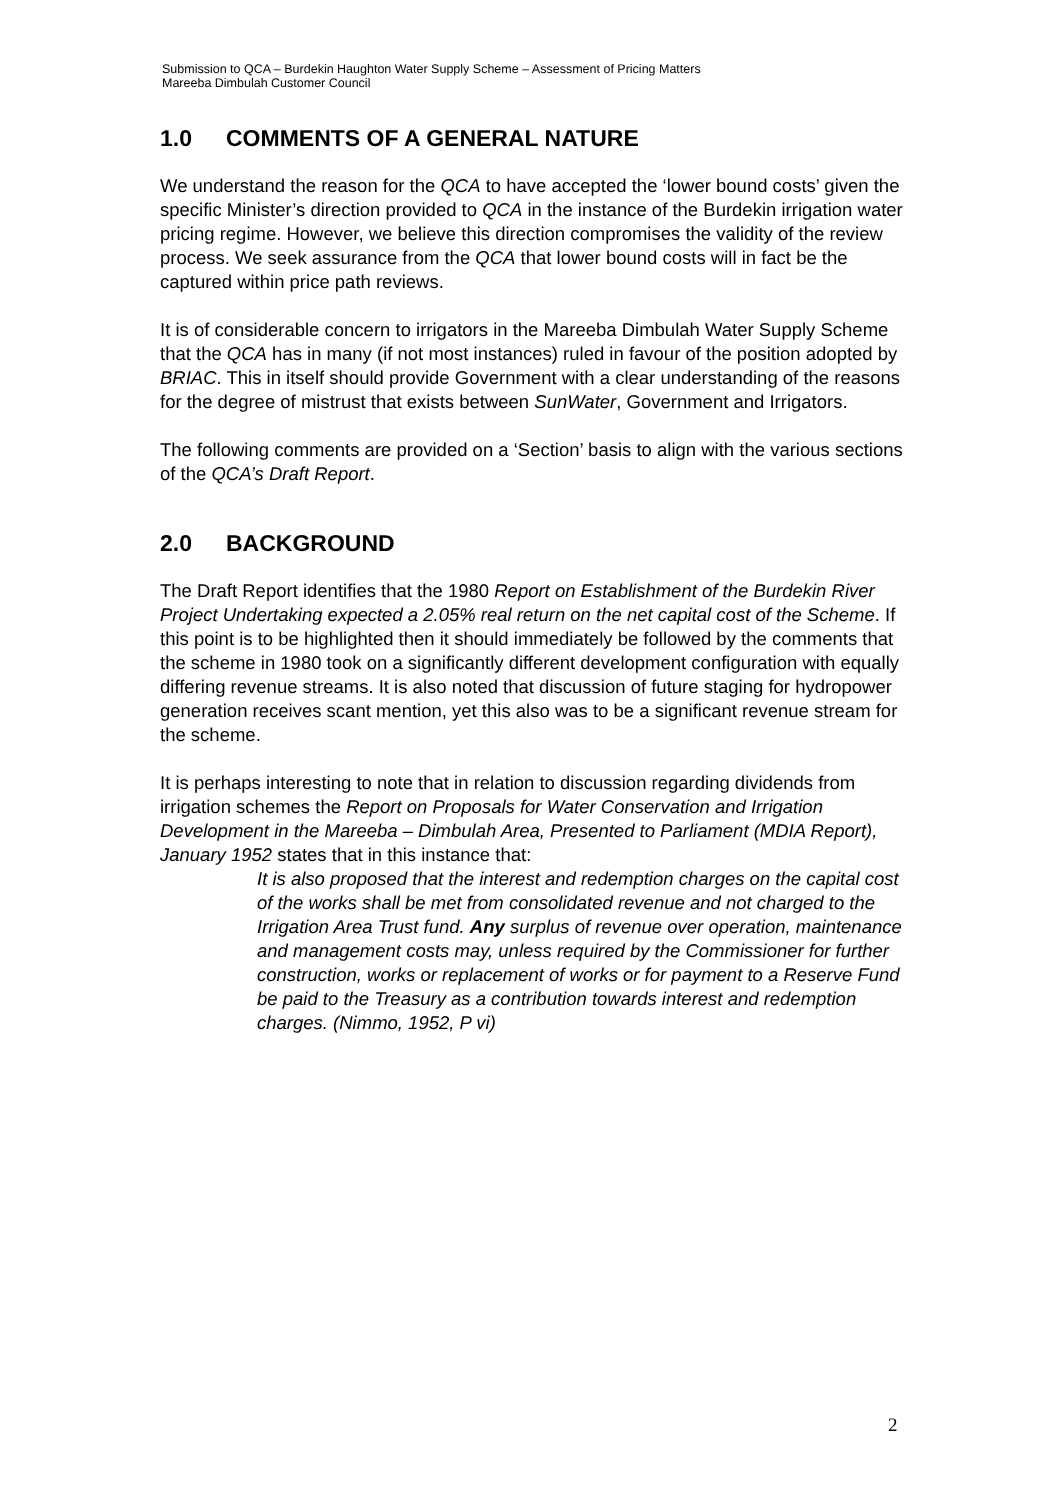Submission to QCA – Burdekin Haughton Water Supply Scheme – Assessment of Pricing Matters
Mareeba Dimbulah Customer Council
1.0 COMMENTS OF A GENERAL NATURE
We understand the reason for the QCA to have accepted the ‘lower bound costs’ given the specific Minister’s direction provided to QCA in the instance of the Burdekin irrigation water pricing regime. However, we believe this direction compromises the validity of the review process. We seek assurance from the QCA that lower bound costs will in fact be the captured within price path reviews.
It is of considerable concern to irrigators in the Mareeba Dimbulah Water Supply Scheme that the QCA has in many (if not most instances) ruled in favour of the position adopted by BRIAC. This in itself should provide Government with a clear understanding of the reasons for the degree of mistrust that exists between SunWater, Government and Irrigators.
The following comments are provided on a ‘Section’ basis to align with the various sections of the QCA’s Draft Report.
2.0 BACKGROUND
The Draft Report identifies that the 1980 Report on Establishment of the Burdekin River Project Undertaking expected a 2.05% real return on the net capital cost of the Scheme. If this point is to be highlighted then it should immediately be followed by the comments that the scheme in 1980 took on a significantly different development configuration with equally differing revenue streams. It is also noted that discussion of future staging for hydropower generation receives scant mention, yet this also was to be a significant revenue stream for the scheme.
It is perhaps interesting to note that in relation to discussion regarding dividends from irrigation schemes the Report on Proposals for Water Conservation and Irrigation Development in the Mareeba – Dimbulah Area, Presented to Parliament (MDIA Report), January 1952 states that in this instance that:
It is also proposed that the interest and redemption charges on the capital cost of the works shall be met from consolidated revenue and not charged to the Irrigation Area Trust fund. Any surplus of revenue over operation, maintenance and management costs may, unless required by the Commissioner for further construction, works or replacement of works or for payment to a Reserve Fund be paid to the Treasury as a contribution towards interest and redemption charges. (Nimmo, 1952, P vi)
2